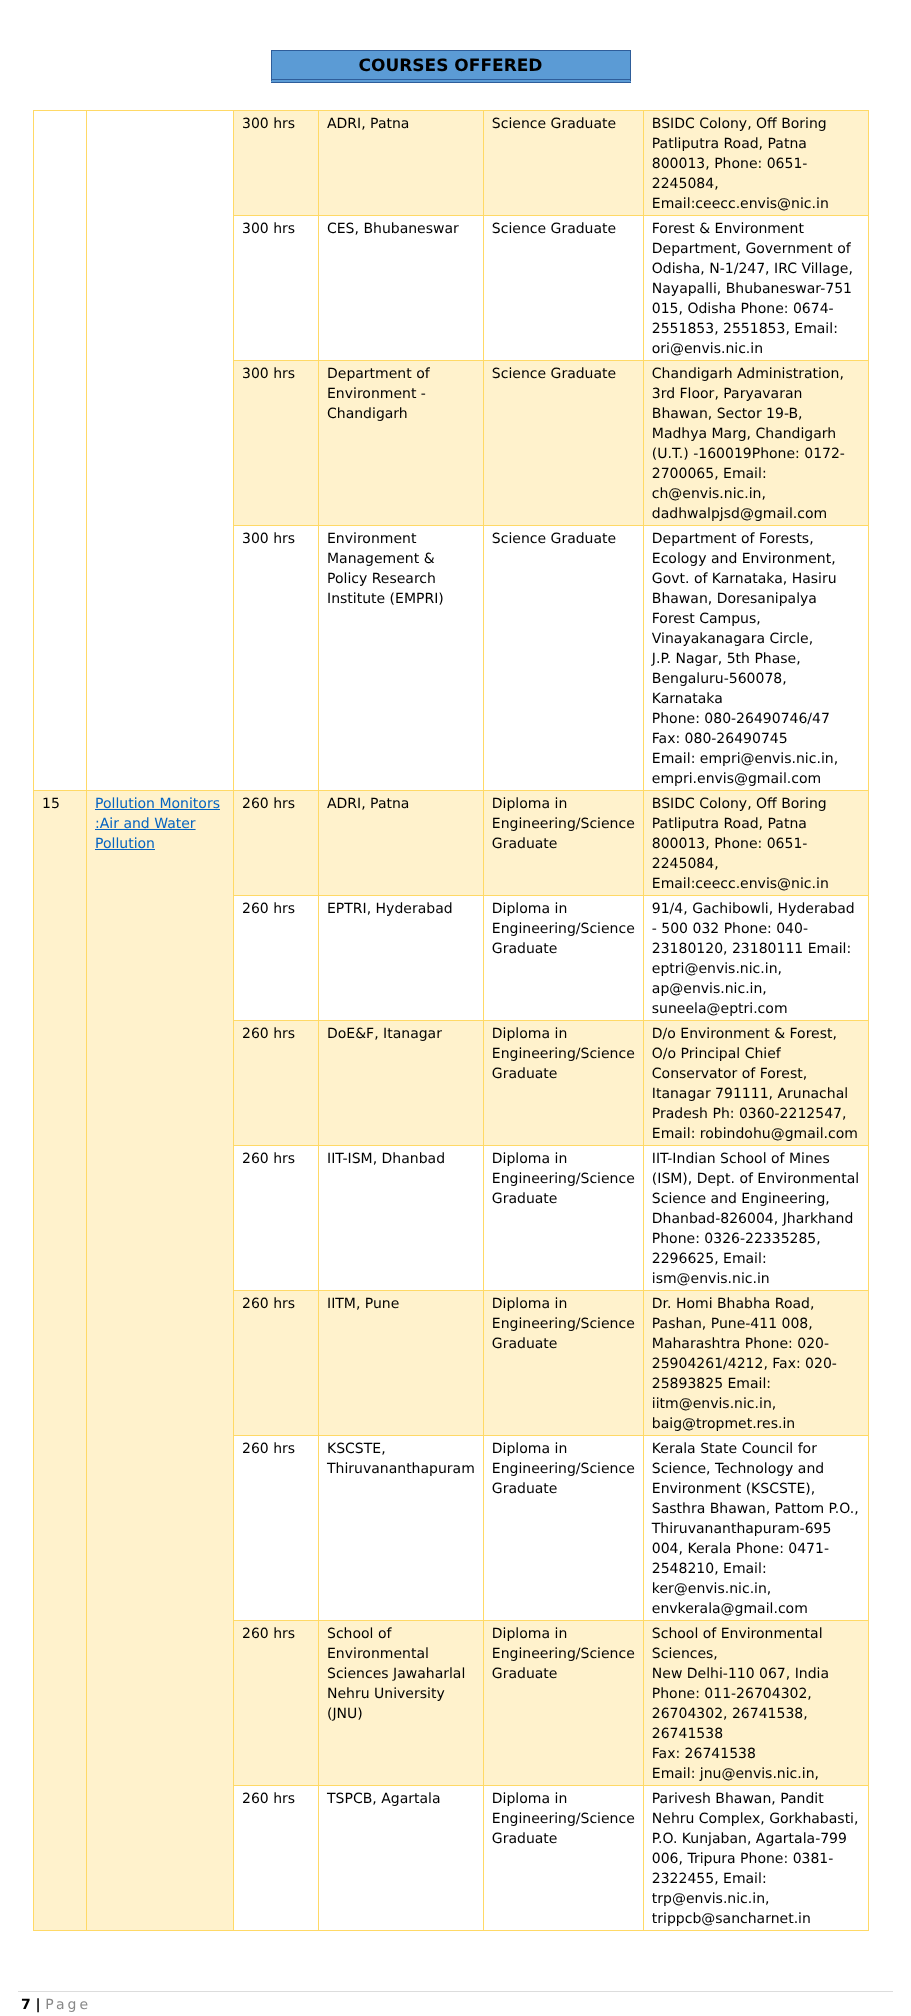COURSES OFFERED
| | | 300 hrs | ADRI, Patna | Science Graduate | BSIDC Colony, Off Boring Patliputra Road, Patna 800013, Phone: 0651-2245084, Email:ceecc.envis@nic.in |
| | | 300 hrs | CES, Bhubaneswar | Science Graduate | Forest & Environment Department, Government of Odisha, N-1/247, IRC Village, Nayapalli, Bhubaneswar-751 015, Odisha Phone: 0674-2551853, 2551853, Email: ori@envis.nic.in |
| | | 300 hrs | Department of Environment - Chandigarh | Science Graduate | Chandigarh Administration, 3rd Floor, Paryavaran Bhawan, Sector 19-B, Madhya Marg, Chandigarh (U.T.) -160019Phone: 0172-2700065, Email: ch@envis.nic.in, dadhwalpjsd@gmail.com |
| | | 300 hrs | Environment Management & Policy Research Institute (EMPRI) | Science Graduate | Department of Forests, Ecology and Environment, Govt. of Karnataka, Hasiru Bhawan, Doresanipalya Forest Campus, Vinayakanagara Circle, J.P. Nagar, 5th Phase, Bengaluru-560078, Karnataka Phone: 080-26490746/47 Fax: 080-26490745 Email: empri@envis.nic.in, empri.envis@gmail.com |
| 15 | Pollution Monitors :Air and Water Pollution | 260 hrs | ADRI, Patna | Diploma in Engineering/Science Graduate | BSIDC Colony, Off Boring Patliputra Road, Patna 800013, Phone: 0651-2245084, Email:ceecc.envis@nic.in |
| | | 260 hrs | EPTRI, Hyderabad | Diploma in Engineering/Science Graduate | 91/4, Gachibowli, Hyderabad - 500 032 Phone: 040-23180120, 23180111 Email: eptri@envis.nic.in, ap@envis.nic.in, suneela@eptri.com |
| | | 260 hrs | DoE&F, Itanagar | Diploma in Engineering/Science Graduate | D/o Environment & Forest, O/o Principal Chief Conservator of Forest, Itanagar 791111, Arunachal Pradesh Ph: 0360-2212547, Email: robindohu@gmail.com |
| | | 260 hrs | IIT-ISM, Dhanbad | Diploma in Engineering/Science Graduate | IIT-Indian School of Mines (ISM), Dept. of Environmental Science and Engineering, Dhanbad-826004, Jharkhand Phone: 0326-22335285, 2296625, Email: ism@envis.nic.in |
| | | 260 hrs | IITM, Pune | Diploma in Engineering/Science Graduate | Dr. Homi Bhabha Road, Pashan, Pune-411 008, Maharashtra Phone: 020-25904261/4212, Fax: 020-25893825 Email: iitm@envis.nic.in, baig@tropmet.res.in |
| | | 260 hrs | KSCSTE, Thiruvananthapuram | Diploma in Engineering/Science Graduate | Kerala State Council for Science, Technology and Environment (KSCSTE), Sasthra Bhawan, Pattom P.O., Thiruvananthapuram-695 004, Kerala Phone: 0471-2548210, Email: ker@envis.nic.in, envkerala@gmail.com |
| | | 260 hrs | School of Environmental Sciences Jawaharlal Nehru University (JNU) | Diploma in Engineering/Science Graduate | School of Environmental Sciences, New Delhi-110 067, India Phone: 011-26704302, 26704302, 26741538, 26741538 Fax: 26741538 Email: jnu@envis.nic.in, |
| | | 260 hrs | TSPCB, Agartala | Diploma in Engineering/Science Graduate | Parivesh Bhawan, Pandit Nehru Complex, Gorkhabasti, P.O. Kunjaban, Agartala-799 006, Tripura Phone: 0381-2322455, Email: trp@envis.nic.in, trippcb@sancharnet.in |
7 | Page